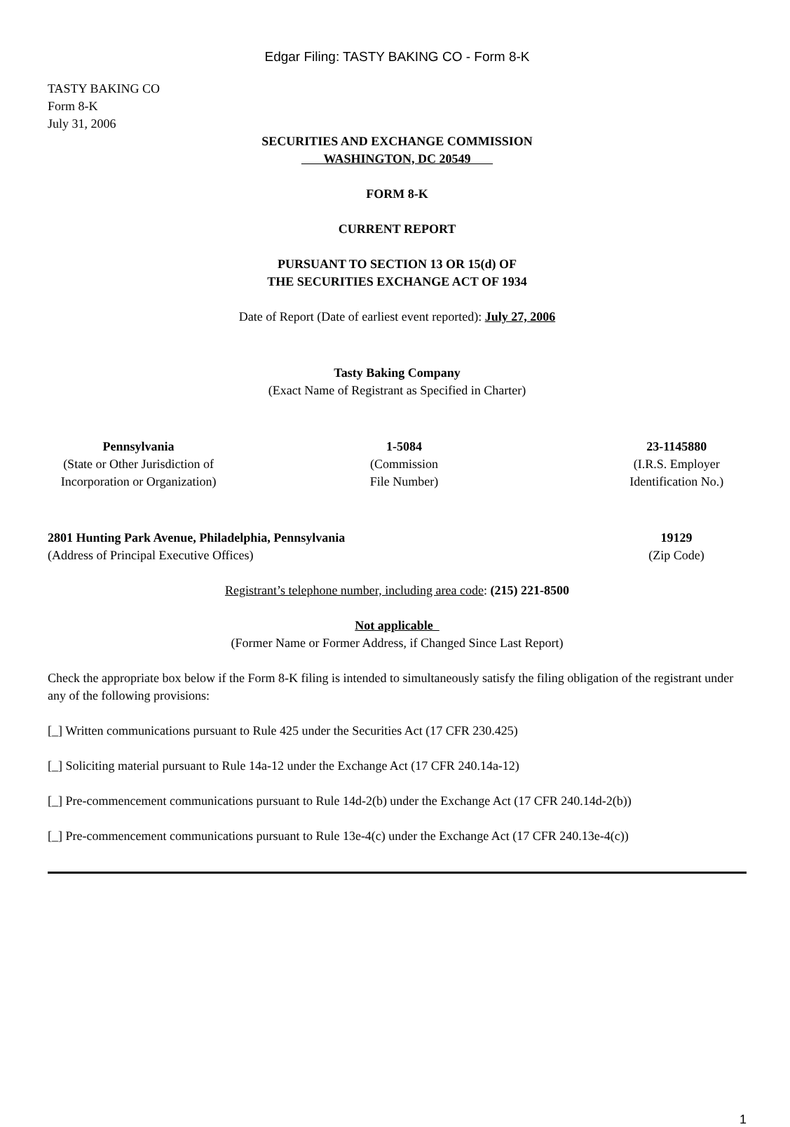Edgar Filing: TASTY BAKING CO - Form 8-K
TASTY BAKING CO
Form 8-K
July 31, 2006
SECURITIES AND EXCHANGE COMMISSION
WASHINGTON, DC 20549
FORM 8-K
CURRENT REPORT
PURSUANT TO SECTION 13 OR 15(d) OF
THE SECURITIES EXCHANGE ACT OF 1934
Date of Report (Date of earliest event reported): July 27, 2006
Tasty Baking Company
(Exact Name of Registrant as Specified in Charter)
| Pennsylvania (State or Other Jurisdiction of Incorporation or Organization) | | 1-5084 (Commission File Number) | | 23-1145880 (I.R.S. Employer Identification No.) |
| 2801 Hunting Park Avenue, Philadelphia, Pennsylvania (Address of Principal Executive Offices) | 19129 (Zip Code) |
Registrant’s telephone number, including area code: (215) 221-8500
Not applicable
(Former Name or Former Address, if Changed Since Last Report)
Check the appropriate box below if the Form 8-K filing is intended to simultaneously satisfy the filing obligation of the registrant under any of the following provisions:
[_] Written communications pursuant to Rule 425 under the Securities Act (17 CFR 230.425)
[_] Soliciting material pursuant to Rule 14a-12 under the Exchange Act (17 CFR 240.14a-12)
[_] Pre-commencement communications pursuant to Rule 14d-2(b) under the Exchange Act (17 CFR 240.14d-2(b))
[_] Pre-commencement communications pursuant to Rule 13e-4(c) under the Exchange Act (17 CFR 240.13e-4(c))
1